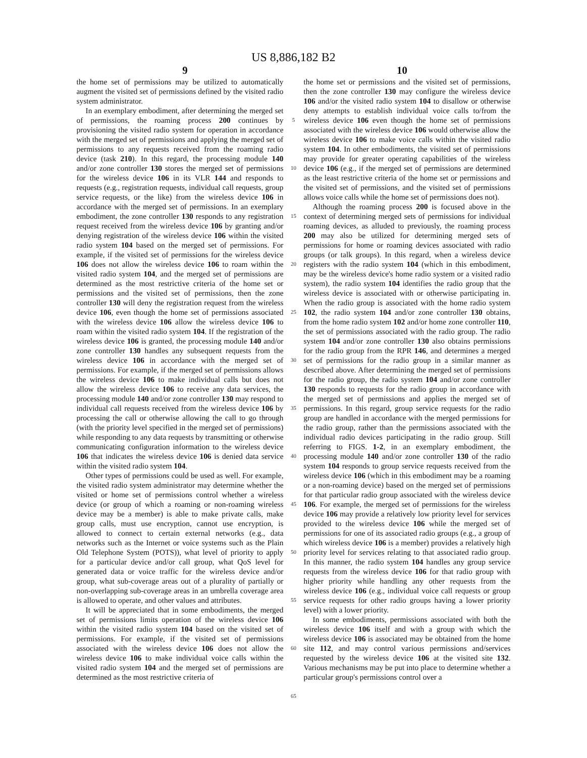US 8,886,182 B2
9 10
the home set of permissions may be utilized to automatically augment the visited set of permissions defined by the visited radio system administrator.
In an exemplary embodiment, after determining the merged set of permissions, the roaming process 200 continues by provisioning the visited radio system for operation in accordance with the merged set of permissions and applying the merged set of permissions to any requests received from the roaming radio device (task 210). In this regard, the processing module 140 and/or zone controller 130 stores the merged set of permissions for the wireless device 106 in its VLR 144 and responds to requests (e.g., registration requests, individual call requests, group service requests, or the like) from the wireless device 106 in accordance with the merged set of permissions. In an exemplary embodiment, the zone controller 130 responds to any registration request received from the wireless device 106 by granting and/or denying registration of the wireless device 106 within the visited radio system 104 based on the merged set of permissions. For example, if the visited set of permissions for the wireless device 106 does not allow the wireless device 106 to roam within the visited radio system 104, and the merged set of permissions are determined as the most restrictive criteria of the home set or permissions and the visited set of permissions, then the zone controller 130 will deny the registration request from the wireless device 106, even though the home set of permissions associated with the wireless device 106 allow the wireless device 106 to roam within the visited radio system 104. If the registration of the wireless device 106 is granted, the processing module 140 and/or zone controller 130 handles any subsequent requests from the wireless device 106 in accordance with the merged set of permissions. For example, if the merged set of permissions allows the wireless device 106 to make individual calls but does not allow the wireless device 106 to receive any data services, the processing module 140 and/or zone controller 130 may respond to individual call requests received from the wireless device 106 by processing the call or otherwise allowing the call to go through (with the priority level specified in the merged set of permissions) while responding to any data requests by transmitting or otherwise communicating configuration information to the wireless device 106 that indicates the wireless device 106 is denied data service within the visited radio system 104.
Other types of permissions could be used as well. For example, the visited radio system administrator may determine whether the visited or home set of permissions control whether a wireless device (or group of which a roaming or non-roaming wireless device may be a member) is able to make private calls, make group calls, must use encryption, cannot use encryption, is allowed to connect to certain external networks (e.g., data networks such as the Internet or voice systems such as the Plain Old Telephone System (POTS)), what level of priority to apply for a particular device and/or call group, what QoS level for generated data or voice traffic for the wireless device and/or group, what sub-coverage areas out of a plurality of partially or non-overlapping sub-coverage areas in an umbrella coverage area is allowed to operate, and other values and attributes.
It will be appreciated that in some embodiments, the merged set of permissions limits operation of the wireless device 106 within the visited radio system 104 based on the visited set of permissions. For example, if the visited set of permissions associated with the wireless device 106 does not allow the wireless device 106 to make individual voice calls within the visited radio system 104 and the merged set of permissions are determined as the most restrictive criteria of
5
10
15
20
25
30
35
40
45
50
55
60
65
the home set or permissions and the visited set of permissions, then the zone controller 130 may configure the wireless device 106 and/or the visited radio system 104 to disallow or otherwise deny attempts to establish individual voice calls to/from the wireless device 106 even though the home set of permissions associated with the wireless device 106 would otherwise allow the wireless device 106 to make voice calls within the visited radio system 104. In other embodiments, the visited set of permissions may provide for greater operating capabilities of the wireless device 106 (e.g., if the merged set of permissions are determined as the least restrictive criteria of the home set or permissions and the visited set of permissions, and the visited set of permissions allows voice calls while the home set of permissions does not).
Although the roaming process 200 is focused above in the context of determining merged sets of permissions for individual roaming devices, as alluded to previously, the roaming process 200 may also be utilized for determining merged sets of permissions for home or roaming devices associated with radio groups (or talk groups). In this regard, when a wireless device registers with the radio system 104 (which in this embodiment, may be the wireless device's home radio system or a visited radio system), the radio system 104 identifies the radio group that the wireless device is associated with or otherwise participating in. When the radio group is associated with the home radio system 102, the radio system 104 and/or zone controller 130 obtains, from the home radio system 102 and/or home zone controller 110, the set of permissions associated with the radio group. The radio system 104 and/or zone controller 130 also obtains permissions for the radio group from the RPR 146, and determines a merged set of permissions for the radio group in a similar manner as described above. After determining the merged set of permissions for the radio group, the radio system 104 and/or zone controller 130 responds to requests for the radio group in accordance with the merged set of permissions and applies the merged set of permissions. In this regard, group service requests for the radio group are handled in accordance with the merged permissions for the radio group, rather than the permissions associated with the individual radio devices participating in the radio group. Still referring to FIGS. 1-2, in an exemplary embodiment, the processing module 140 and/or zone controller 130 of the radio system 104 responds to group service requests received from the wireless device 106 (which in this embodiment may be a roaming or a non-roaming device) based on the merged set of permissions for that particular radio group associated with the wireless device 106. For example, the merged set of permissions for the wireless device 106 may provide a relatively low priority level for services provided to the wireless device 106 while the merged set of permissions for one of its associated radio groups (e.g., a group of which wireless device 106 is a member) provides a relatively high priority level for services relating to that associated radio group. In this manner, the radio system 104 handles any group service requests from the wireless device 106 for that radio group with higher priority while handling any other requests from the wireless device 106 (e.g., individual voice call requests or group service requests for other radio groups having a lower priority level) with a lower priority.
In some embodiments, permissions associated with both the wireless device 106 itself and with a group with which the wireless device 106 is associated may be obtained from the home site 112, and may control various permissions and/services requested by the wireless device 106 at the visited site 132. Various mechanisms may be put into place to determine whether a particular group's permissions control over a